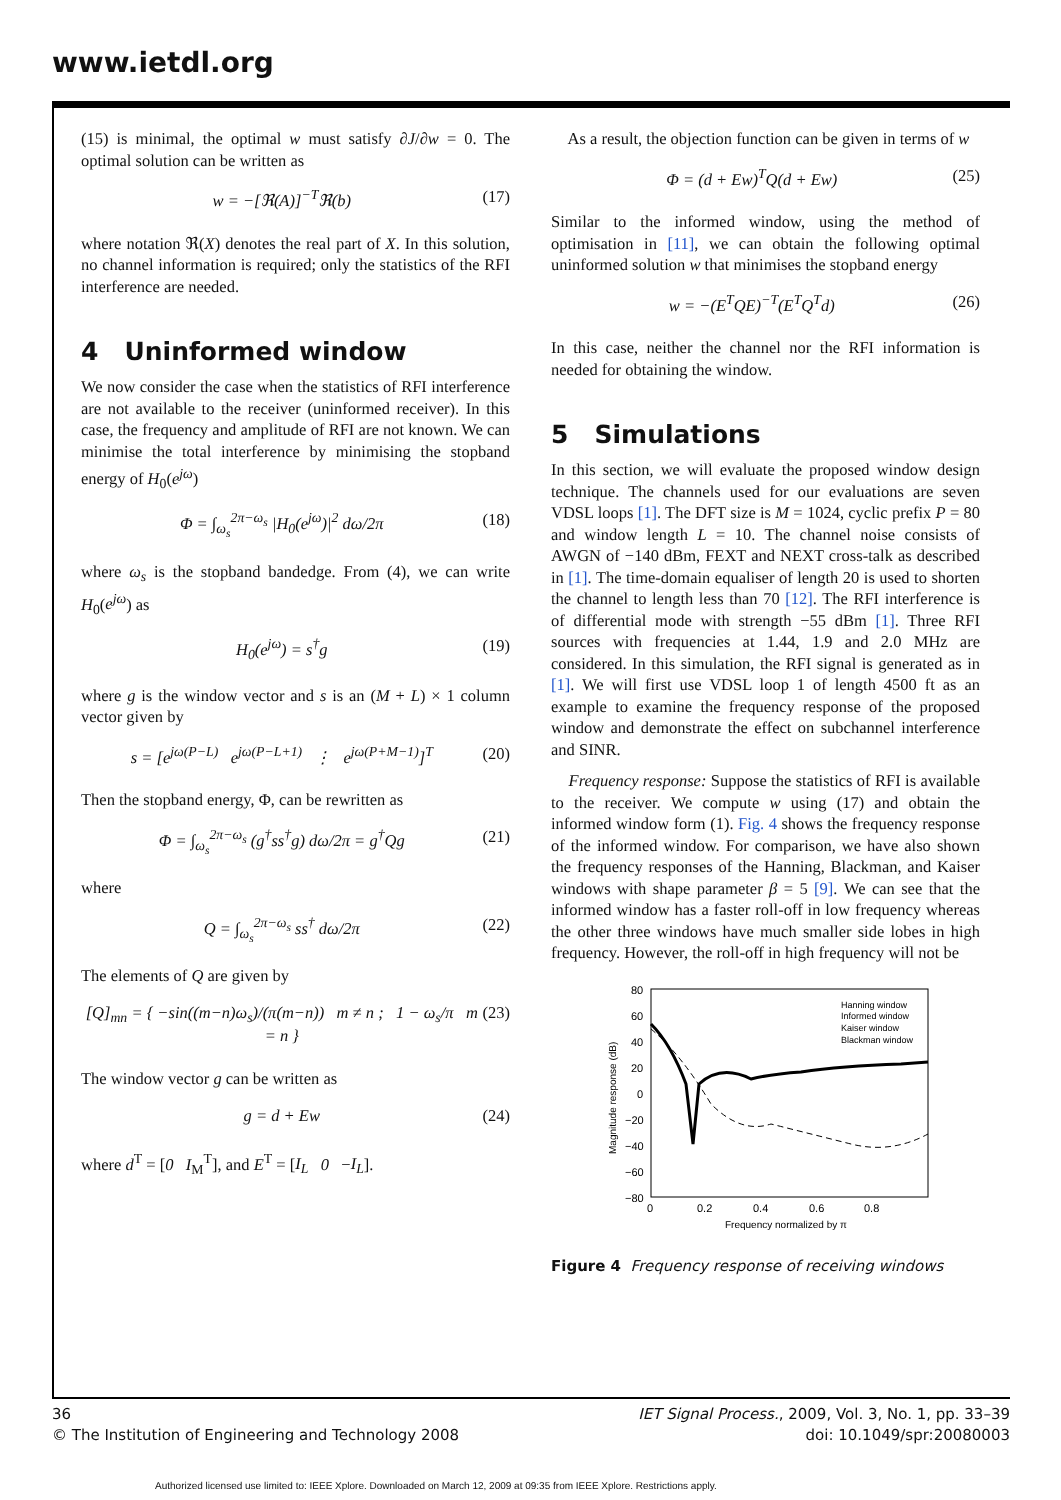www.ietdl.org
(15) is minimal, the optimal w must satisfy ∂J/∂w = 0. The optimal solution can be written as
w = −[ℜ(A)]<sup>−T</sup>ℜ(b) (17)
where notation ℜ(X) denotes the real part of X. In this solution, no channel information is required; only the statistics of the RFI interference are needed.
4 Uninformed window
We now consider the case when the statistics of RFI interference are not available to the receiver (uninformed receiver). In this case, the frequency and amplitude of RFI are not known. We can minimise the total interference by minimising the stopband energy of H<sub>0</sub>(e<sup>jω</sup>)
Φ = ∫<sub>ω<sub>s</sub></sub><sup>2π−ω<sub>s</sub></sup> |H<sub>0</sub>(e<sup>jω</sup>)|<sup>2</sup> dω/2π (18)
where ω<sub>s</sub> is the stopband bandedge. From (4), we can write H<sub>0</sub>(e<sup>jω</sup>) as
H<sub>0</sub>(e<sup>jω</sup>) = s<sup>†</sup>g (19)
where g is the window vector and s is an (M + L) × 1 column vector given by
s = [e<sup>jω(P−L)</sup> e<sup>jω(P−L+1)</sup> ⋮ e<sup>jω(P+M−1)</sup>]<sup>T</sup> (20)
Then the stopband energy, Φ, can be rewritten as
Φ = ∫<sub>ω<sub>s</sub></sub><sup>2π−ω<sub>s</sub></sup> (g<sup>†</sup>ss<sup>†</sup>g) dω/2π = g<sup>†</sup>Qg (21)
where
Q = ∫<sub>ω<sub>s</sub></sub><sup>2π−ω<sub>s</sub></sup> ss<sup>†</sup> dω/2π (22)
The elements of Q are given by
[Q]<sub>mn</sub> = { −sin((m−n)ω<sub>s</sub>)/(π(m−n)) m ≠ n ; 1 − ω<sub>s</sub>/π m = n } (23)
The window vector g can be written as
g = d + Ew (24)
where d<sup>T</sup> = [0 I<sub>M</sub><sup>T</sup>], and E<sup>T</sup> = [I<sub>L</sub> 0 −I<sub>L</sub>].
As a result, the objection function can be given in terms of w
Φ = (d + Ew)<sup>T</sup>Q(d + Ew) (25)
Similar to the informed window, using the method of optimisation in [11], we can obtain the following optimal uninformed solution w that minimises the stopband energy
w = −(E<sup>T</sup>QE)<sup>−T</sup>(E<sup>T</sup>Q<sup>T</sup>d) (26)
In this case, neither the channel nor the RFI information is needed for obtaining the window.
5 Simulations
In this section, we will evaluate the proposed window design technique. The channels used for our evaluations are seven VDSL loops [1]. The DFT size is M = 1024, cyclic prefix P = 80 and window length L = 10. The channel noise consists of AWGN of −140 dBm, FEXT and NEXT cross-talk as described in [1]. The time-domain equaliser of length 20 is used to shorten the channel to length less than 70 [12]. The RFI interference is of differential mode with strength −55 dBm [1]. Three RFI sources with frequencies at 1.44, 1.9 and 2.0 MHz are considered. In this simulation, the RFI signal is generated as in [1]. We will first use VDSL loop 1 of length 4500 ft as an example to examine the frequency response of the proposed window and demonstrate the effect on subchannel interference and SINR.
Frequency response: Suppose the statistics of RFI is available to the receiver. We compute w using (17) and obtain the informed window form (1). Fig. 4 shows the frequency response of the informed window. For comparison, we have also shown the frequency responses of the Hanning, Blackman, and Kaiser windows with shape parameter β = 5 [9]. We can see that the informed window has a faster roll-off in low frequency whereas the other three windows have much smaller side lobes in high frequency. However, the roll-off in high frequency will not be
80
60
40
20
0
−20
−40
−60
−80
0
0.2
0.4
0.6
0.8
Frequency normalized by π
Magnitude response (dB)
Hanning window
Informed window
Kaiser window
Blackman window
Figure 4 Frequency response of receiving windows
36
© The Institution of Engineering and Technology 2008
IET Signal Process., 2009, Vol. 3, No. 1, pp. 33–39
doi: 10.1049/spr:20080003
Authorized licensed use limited to: IEEE Xplore. Downloaded on March 12, 2009 at 09:35 from IEEE Xplore. Restrictions apply.